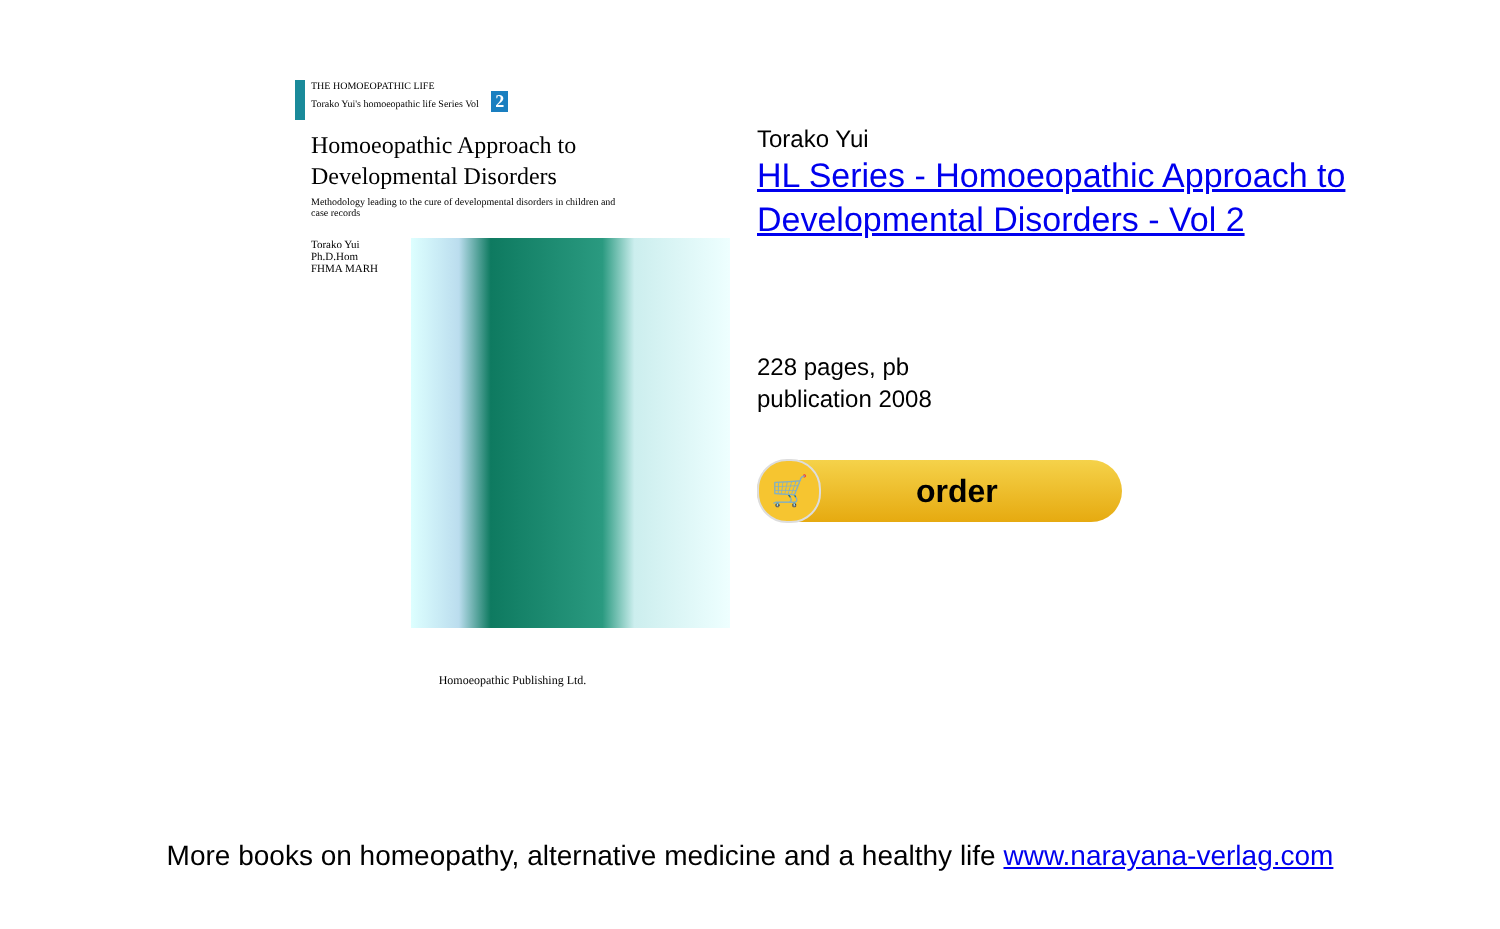THE HOMOEOPATHIC LIFE
Torako Yui's homoeopathic life Series Vol 2
Homoeopathic Approach to
Developmental Disorders
Methodology leading to the cure of developmental disorders in children and case records
Torako Yui
Ph.D.Hom
FHMA MARH
Homoeopathic Publishing Ltd.
Torako Yui
HL Series - Homoeopathic Approach to Developmental Disorders - Vol 2
228 pages, pb
publication 2008
🛒 order
More books on homeopathy, alternative medicine and a healthy life www.narayana-verlag.com